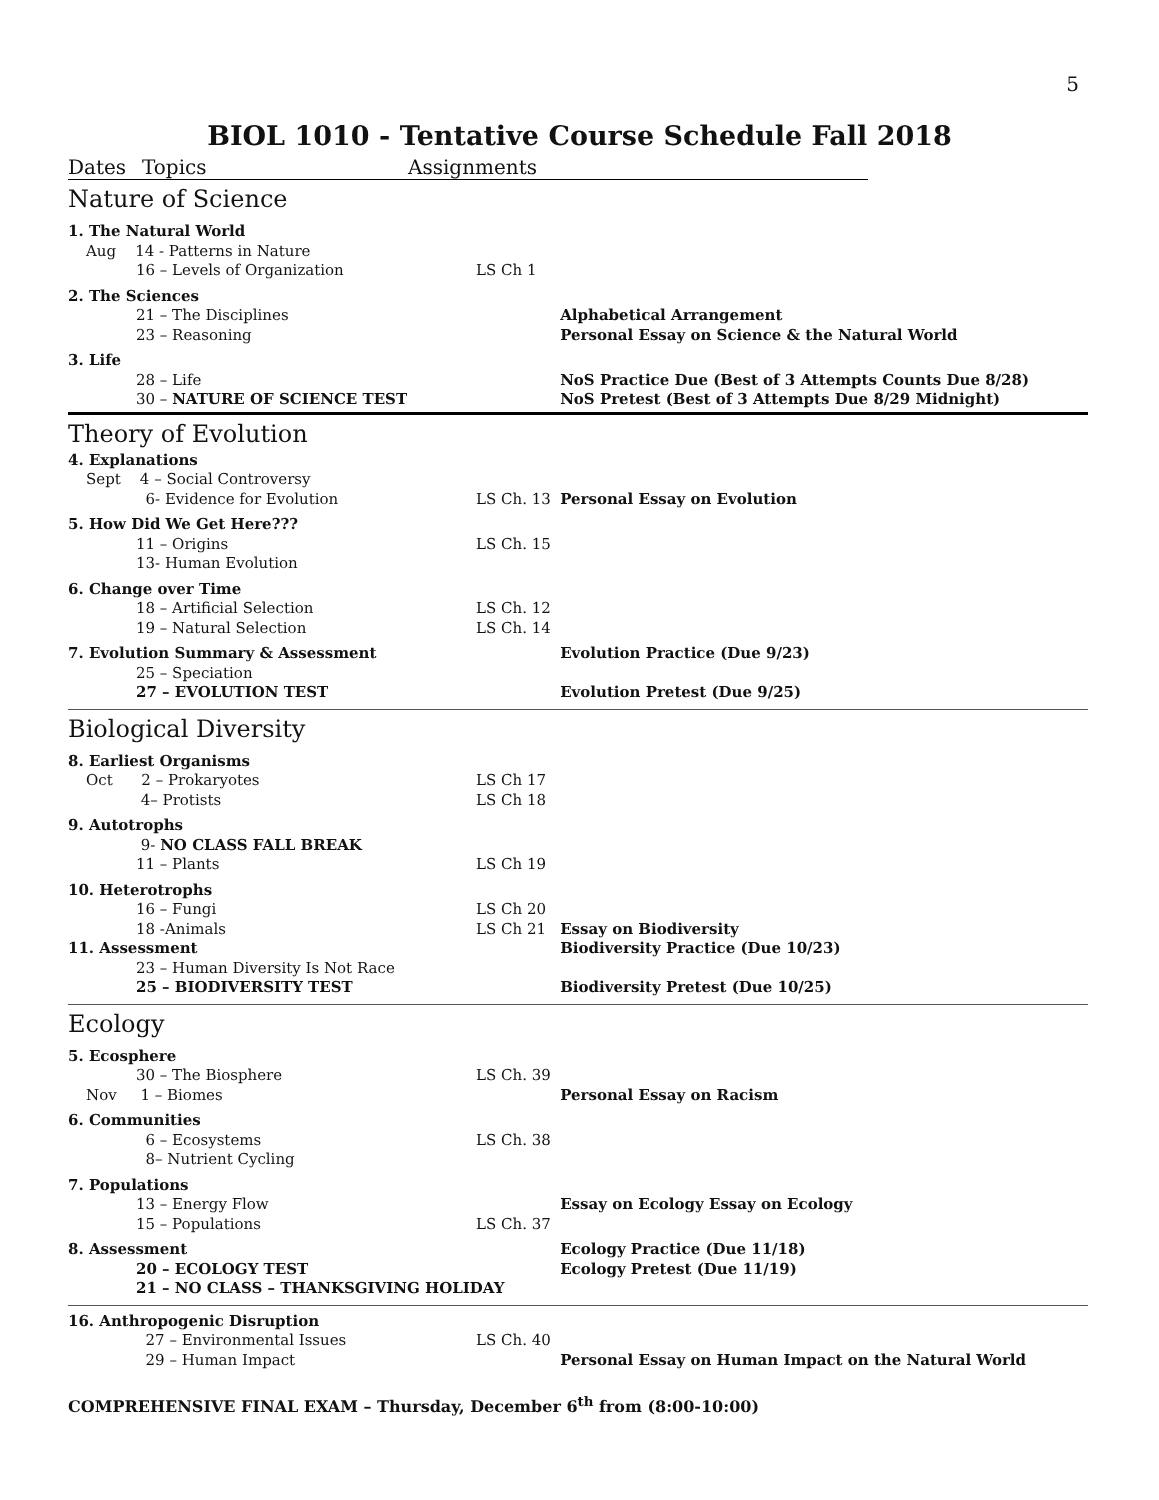5
BIOL 1010 - Tentative Course Schedule Fall 2018
Dates Topics Assignments
| Nature of Science | | |
| 1. The Natural World | | |
| Aug 14 - Patterns in Nature | | |
| 16 – Levels of Organization | LS Ch 1 | |
| 2. The Sciences | | |
| 21 – The Disciplines | | Alphabetical Arrangement |
| 23 – Reasoning | | Personal Essay on Science & the Natural World |
| 3. Life | | |
| 28 – Life | | NoS Practice Due (Best of 3 Attempts Counts Due 8/28) |
| 30 – NATURE OF SCIENCE TEST | | NoS Pretest (Best of 3 Attempts Due 8/29 Midnight) |
| Theory of Evolution | | |
| 4. Explanations | | |
| Sept 4 – Social Controversy | | |
| 6- Evidence for Evolution | LS Ch. 13 | Personal Essay on Evolution |
| 5. How Did We Get Here??? | | |
| 11 – Origins | LS Ch. 15 | |
| 13- Human Evolution | | |
| 6. Change over Time | | |
| 18 – Artificial Selection | LS Ch. 12 | |
| 19 – Natural Selection | LS Ch. 14 | |
| 7. Evolution Summary & Assessment | | Evolution Practice (Due 9/23) |
| 25 – Speciation | | |
| 27 – EVOLUTION TEST | | Evolution Pretest (Due 9/25) |
| Biological Diversity | | |
| 8. Earliest Organisms | | |
| Oct 2 – Prokaryotes | LS Ch 17 | |
| 4– Protists | LS Ch 18 | |
| 9. Autotrophs | | |
| 9- NO CLASS FALL BREAK | | |
| 11 – Plants | LS Ch 19 | |
| 10. Heterotrophs | | |
| 16 – Fungi | LS Ch 20 | |
| 18 -Animals | LS Ch 21 | Essay on Biodiversity |
| 11. Assessment | | Biodiversity Practice (Due 10/23) |
| 23 – Human Diversity Is Not Race | | |
| 25 – BIODIVERSITY TEST | | Biodiversity Pretest (Due 10/25) |
| Ecology | | |
| 5. Ecosphere | | |
| 30 – The Biosphere | LS Ch. 39 | |
| Nov 1 – Biomes | | Personal Essay on Racism |
| 6. Communities | | |
| 6 – Ecosystems | LS Ch. 38 | |
| 8– Nutrient Cycling | | |
| 7. Populations | | |
| 13 – Energy Flow | | Essay on Ecology Essay on Ecology |
| 15 – Populations | LS Ch. 37 | |
| 8. Assessment | | Ecology Practice (Due 11/18) |
| 20 – ECOLOGY TEST | | Ecology Pretest (Due 11/19) |
| 21 – NO CLASS – THANKSGIVING HOLIDAY | | |
| 16. Anthropogenic Disruption | | |
| 27 – Environmental Issues | LS Ch. 40 | |
| 29 – Human Impact | | Personal Essay on Human Impact on the Natural World |
| COMPREHENSIVE FINAL EXAM – Thursday, December 6<sup>th</sup> from (8:00-10:00) | | |